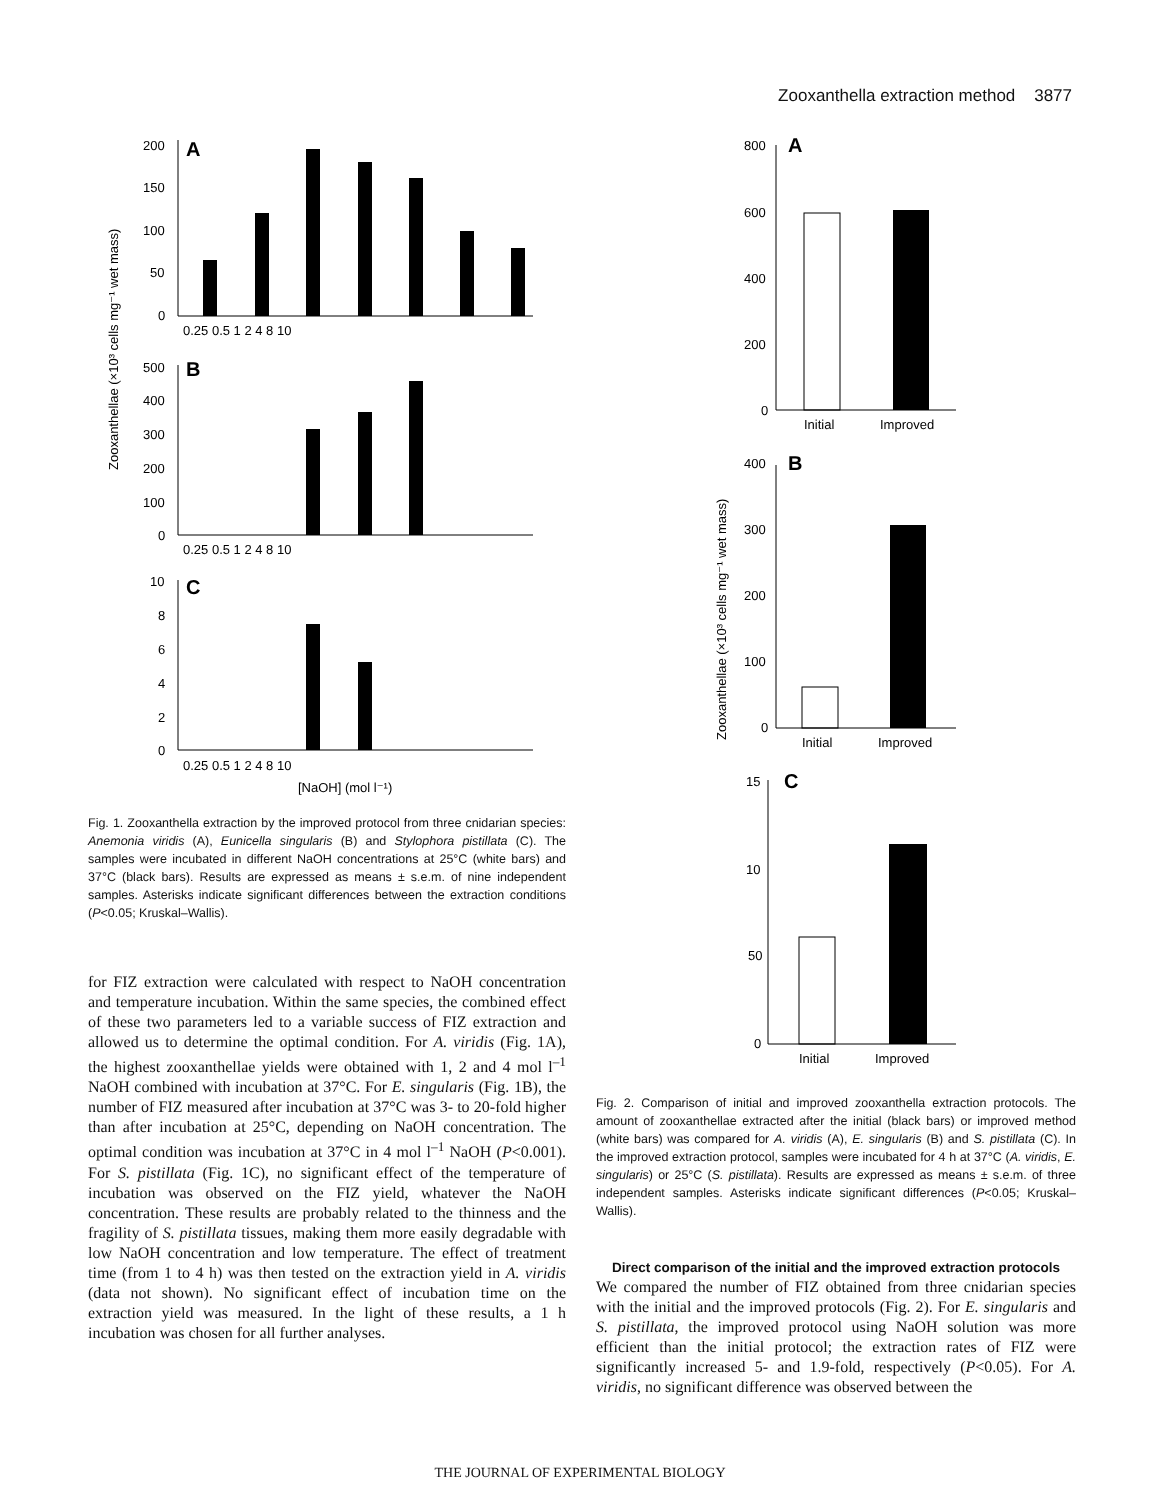Zooxanthella extraction method 3877
Zooxanthellae (×10³ cells mg⁻¹ wet mass)
A
B
C
200
150
100
50
0
500
400
300
200
100
0
10
8
6
4
2
0
0.25 0.5 1 2 4 8 10
0.25 0.5 1 2 4 8 10
0.25 0.5 1 2 4 8 10
[NaOH] (mol l⁻¹)
Fig. 1. Zooxanthella extraction by the improved protocol from three cnidarian species: Anemonia viridis (A), Eunicella singularis (B) and Stylophora pistillata (C). The samples were incubated in different NaOH concentrations at 25°C (white bars) and 37°C (black bars). Results are expressed as means ± s.e.m. of nine independent samples. Asterisks indicate significant differences between the extraction conditions (P<0.05; Kruskal–Wallis).
for FIZ extraction were calculated with respect to NaOH concentration and temperature incubation. Within the same species, the combined effect of these two parameters led to a variable success of FIZ extraction and allowed us to determine the optimal condition. For A. viridis (Fig. 1A), the highest zooxanthellae yields were obtained with 1, 2 and 4 mol l<sup>–1</sup> NaOH combined with incubation at 37°C. For E. singularis (Fig. 1B), the number of FIZ measured after incubation at 37°C was 3- to 20-fold higher than after incubation at 25°C, depending on NaOH concentration. The optimal condition was incubation at 37°C in 4 mol l<sup>–1</sup> NaOH (P<0.001). For S. pistillata (Fig. 1C), no significant effect of the temperature of incubation was observed on the FIZ yield, whatever the NaOH concentration. These results are probably related to the thinness and the fragility of S. pistillata tissues, making them more easily degradable with low NaOH concentration and low temperature. The effect of treatment time (from 1 to 4 h) was then tested on the extraction yield in A. viridis (data not shown). No significant effect of incubation time on the extraction yield was measured. In the light of these results, a 1 h incubation was chosen for all further analyses.
Zooxanthellae (×10³ cells mg⁻¹ wet mass)
A
B
C
800
600
400
200
0
400
300
200
100
0
15
10
50
0
Initial
Improved
Initial
Improved
Initial
Improved
Fig. 2. Comparison of initial and improved zooxanthella extraction protocols. The amount of zooxanthellae extracted after the initial (black bars) or improved method (white bars) was compared for A. viridis (A), E. singularis (B) and S. pistillata (C). In the improved extraction protocol, samples were incubated for 4 h at 37°C (A. viridis, E. singularis) or 25°C (S. pistillata). Results are expressed as means ± s.e.m. of three independent samples. Asterisks indicate significant differences (P<0.05; Kruskal–Wallis).
Direct comparison of the initial and the improved extraction protocols
We compared the number of FIZ obtained from three cnidarian species with the initial and the improved protocols (Fig. 2). For E. singularis and S. pistillata, the improved protocol using NaOH solution was more efficient than the initial protocol; the extraction rates of FIZ were significantly increased 5- and 1.9-fold, respectively (P<0.05). For A. viridis, no significant difference was observed between the
THE JOURNAL OF EXPERIMENTAL BIOLOGY